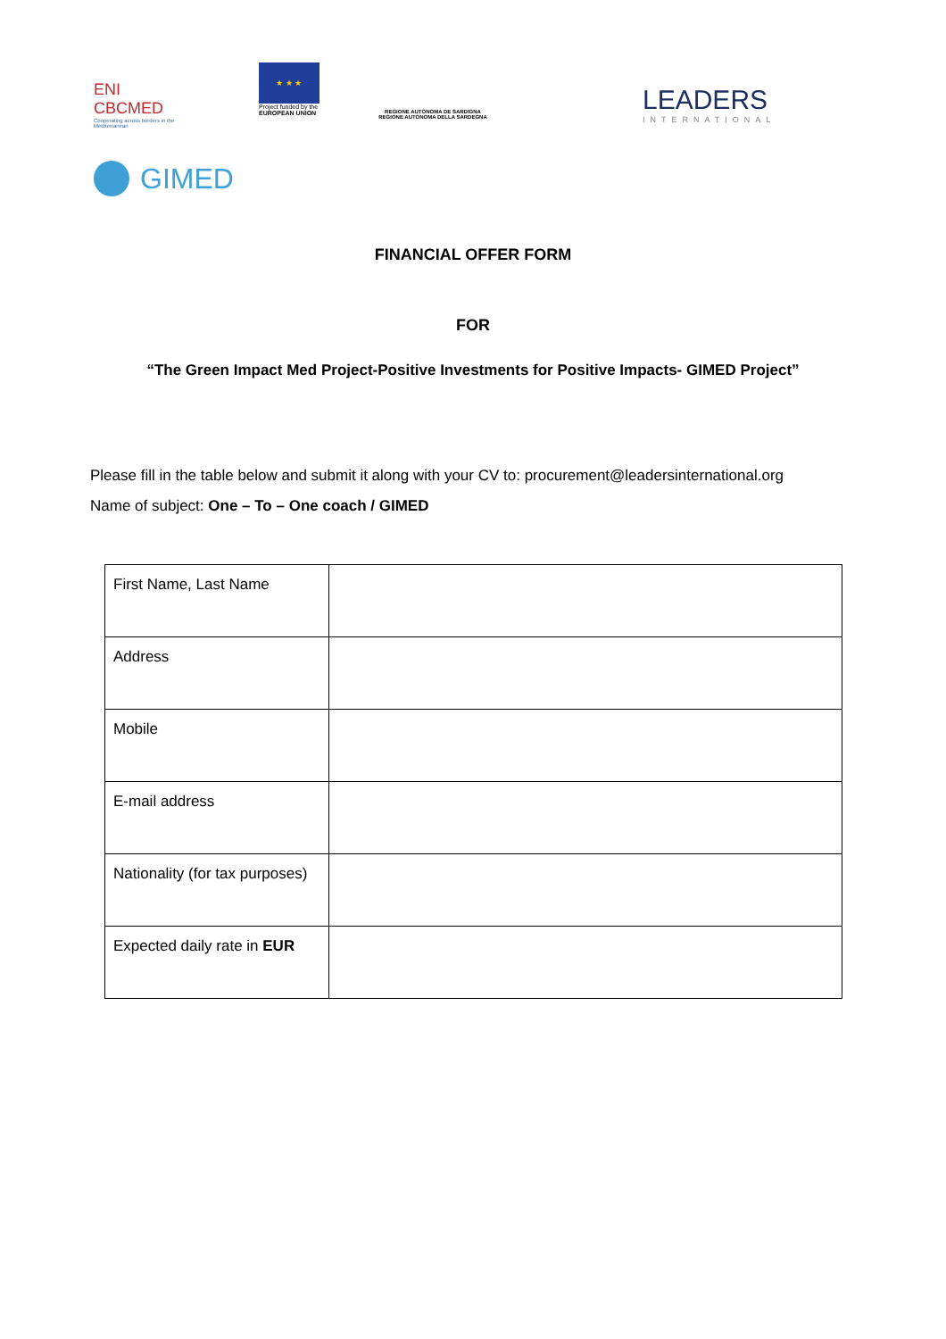ENI
CBCMED
Cooperating across borders in the Mediterranean
★ ★ ★
Project funded by the
EUROPEAN UNION
REGIONE AUTÒNOMA DE SARDIGNA
REGIONE AUTONOMA DELLA SARDEGNA
LEADERS
INTERNATIONAL
GIMED
FINANCIAL OFFER FORM
FOR
“The Green Impact Med Project-Positive Investments for Positive Impacts- GIMED Project”
Please fill in the table below and submit it along with your CV to: procurement@leadersinternational.org
Name of subject: One – To – One coach / GIMED
| First Name, Last Name | |
| Address | |
| Mobile | |
| E-mail address | |
| Nationality (for tax purposes) | |
| Expected daily rate in EUR | |